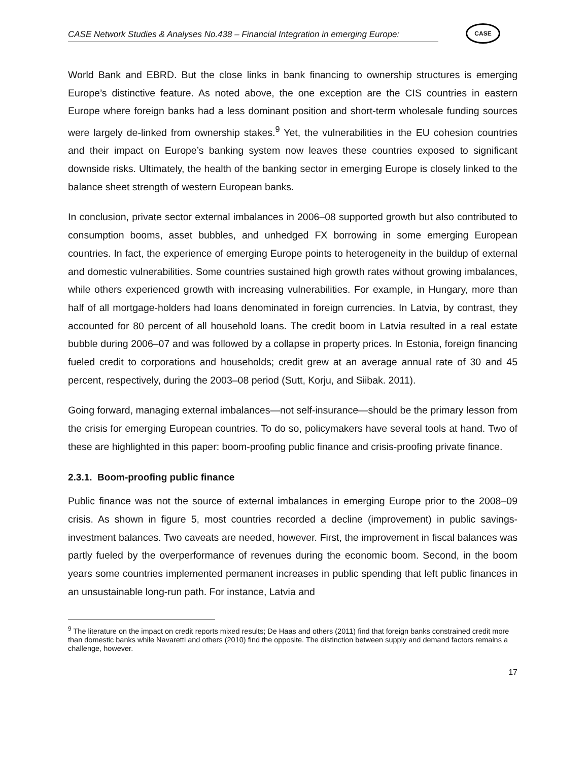CASE Network Studies & Analyses No.438 – Financial Integration in emerging Europe:
CASE
World Bank and EBRD. But the close links in bank financing to ownership structures is emerging Europe’s distinctive feature. As noted above, the one exception are the CIS countries in eastern Europe where foreign banks had a less dominant position and short-term wholesale funding sources were largely de-linked from ownership stakes.<sup>9</sup> Yet, the vulnerabilities in the EU cohesion countries and their impact on Europe’s banking system now leaves these countries exposed to significant downside risks. Ultimately, the health of the banking sector in emerging Europe is closely linked to the balance sheet strength of western European banks.
In conclusion, private sector external imbalances in 2006–08 supported growth but also contributed to consumption booms, asset bubbles, and unhedged FX borrowing in some emerging European countries. In fact, the experience of emerging Europe points to heterogeneity in the buildup of external and domestic vulnerabilities. Some countries sustained high growth rates without growing imbalances, while others experienced growth with increasing vulnerabilities. For example, in Hungary, more than half of all mortgage-holders had loans denominated in foreign currencies. In Latvia, by contrast, they accounted for 80 percent of all household loans. The credit boom in Latvia resulted in a real estate bubble during 2006–07 and was followed by a collapse in property prices. In Estonia, foreign financing fueled credit to corporations and households; credit grew at an average annual rate of 30 and 45 percent, respectively, during the 2003–08 period (Sutt, Korju, and Siibak. 2011).
Going forward, managing external imbalances—not self-insurance—should be the primary lesson from the crisis for emerging European countries. To do so, policymakers have several tools at hand. Two of these are highlighted in this paper: boom-proofing public finance and crisis-proofing private finance.
2.3.1. Boom-proofing public finance
Public finance was not the source of external imbalances in emerging Europe prior to the 2008–09 crisis. As shown in figure 5, most countries recorded a decline (improvement) in public savings-investment balances. Two caveats are needed, however. First, the improvement in fiscal balances was partly fueled by the overperformance of revenues during the economic boom. Second, in the boom years some countries implemented permanent increases in public spending that left public finances in an unsustainable long-run path. For instance, Latvia and
<sup>9</sup> The literature on the impact on credit reports mixed results; De Haas and others (2011) find that foreign banks constrained credit more than domestic banks while Navaretti and others (2010) find the opposite. The distinction between supply and demand factors remains a challenge, however.
17